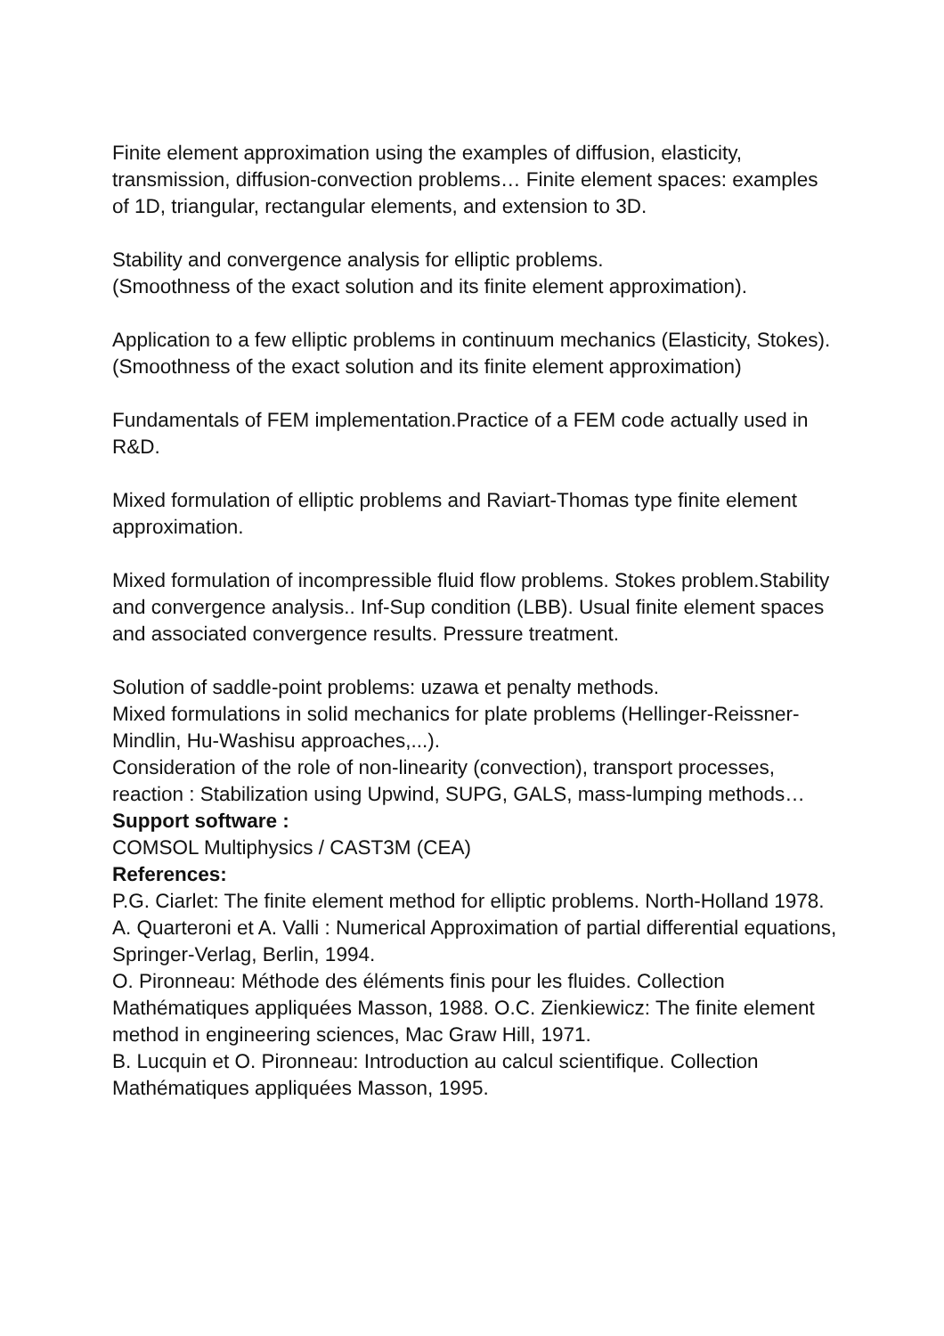Finite element approximation using the examples of diffusion, elasticity, transmission, diffusion-convection problems… Finite element spaces: examples of 1D, triangular, rectangular elements, and extension to 3D.
Stability and convergence analysis for elliptic problems.
(Smoothness of the exact solution and its finite element approximation).
Application to a few elliptic problems in continuum mechanics (Elasticity, Stokes).
(Smoothness of the exact solution and its finite element approximation)
Fundamentals of FEM implementation.Practice of a FEM code actually used in R&D.
Mixed formulation of elliptic problems and Raviart-Thomas type finite element approximation.
Mixed formulation of incompressible fluid flow problems. Stokes problem.Stability and convergence analysis.. Inf-Sup condition (LBB). Usual finite element spaces and associated convergence results. Pressure treatment.
Solution of saddle-point problems: uzawa et penalty methods.
Mixed formulations in solid mechanics for plate problems (Hellinger-Reissner-Mindlin, Hu-Washisu approaches,...).
Consideration of the role of non-linearity (convection), transport processes, reaction : Stabilization using Upwind, SUPG, GALS, mass-lumping methods…
Support software :
COMSOL Multiphysics / CAST3M (CEA)
References:
P.G. Ciarlet: The finite element method for elliptic problems. North-Holland 1978.
A. Quarteroni et A. Valli : Numerical Approximation of partial differential equations, Springer-Verlag, Berlin, 1994.
O. Pironneau: Méthode des éléments finis pour les fluides. Collection Mathématiques appliquées Masson, 1988. O.C. Zienkiewicz: The finite element method in engineering sciences, Mac Graw Hill, 1971.
B. Lucquin et O. Pironneau: Introduction au calcul scientifique. Collection Mathématiques appliquées Masson, 1995.